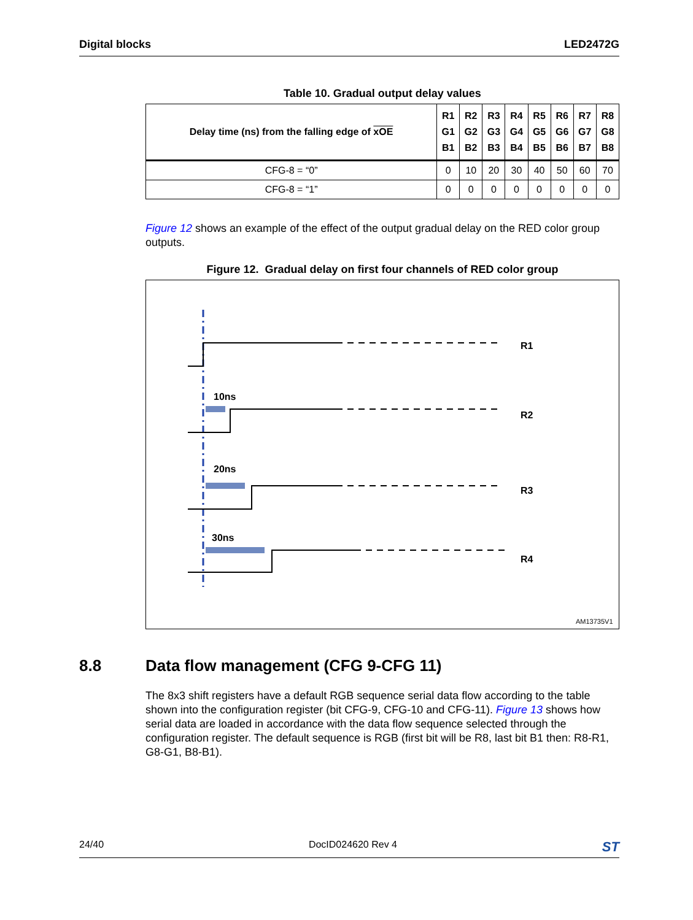Digital blocks LED2472G
Table 10. Gradual output delay values
| Delay time (ns) from the falling edge of xOE | R1 G1 B1 | R2 G2 B2 | R3 G3 B3 | R4 G4 B4 | R5 G5 B5 | R6 G6 B6 | R7 G7 B7 | R8 G8 B8 |
| --- | --- | --- | --- | --- | --- | --- | --- | --- |
| CFG-8 = “0” | 0 | 10 | 20 | 30 | 40 | 50 | 60 | 70 |
| CFG-8 = “1” | 0 | 0 | 0 | 0 | 0 | 0 | 0 | 0 |
Figure 12 shows an example of the effect of the output gradual delay on the RED color group outputs.
Figure 12. Gradual delay on first four channels of RED color group
10ns
20ns
30ns
R1
R2
R3
R4
AM13735V1
8.8 Data flow management (CFG 9-CFG 11)
The 8x3 shift registers have a default RGB sequence serial data flow according to the table shown into the configuration register (bit CFG-9, CFG-10 and CFG-11). Figure 13 shows how serial data are loaded in accordance with the data flow sequence selected through the configuration register. The default sequence is RGB (first bit will be R8, last bit B1 then: R8-R1, G8-G1, B8-B1).
24/40 DocID024620 Rev 4 ST